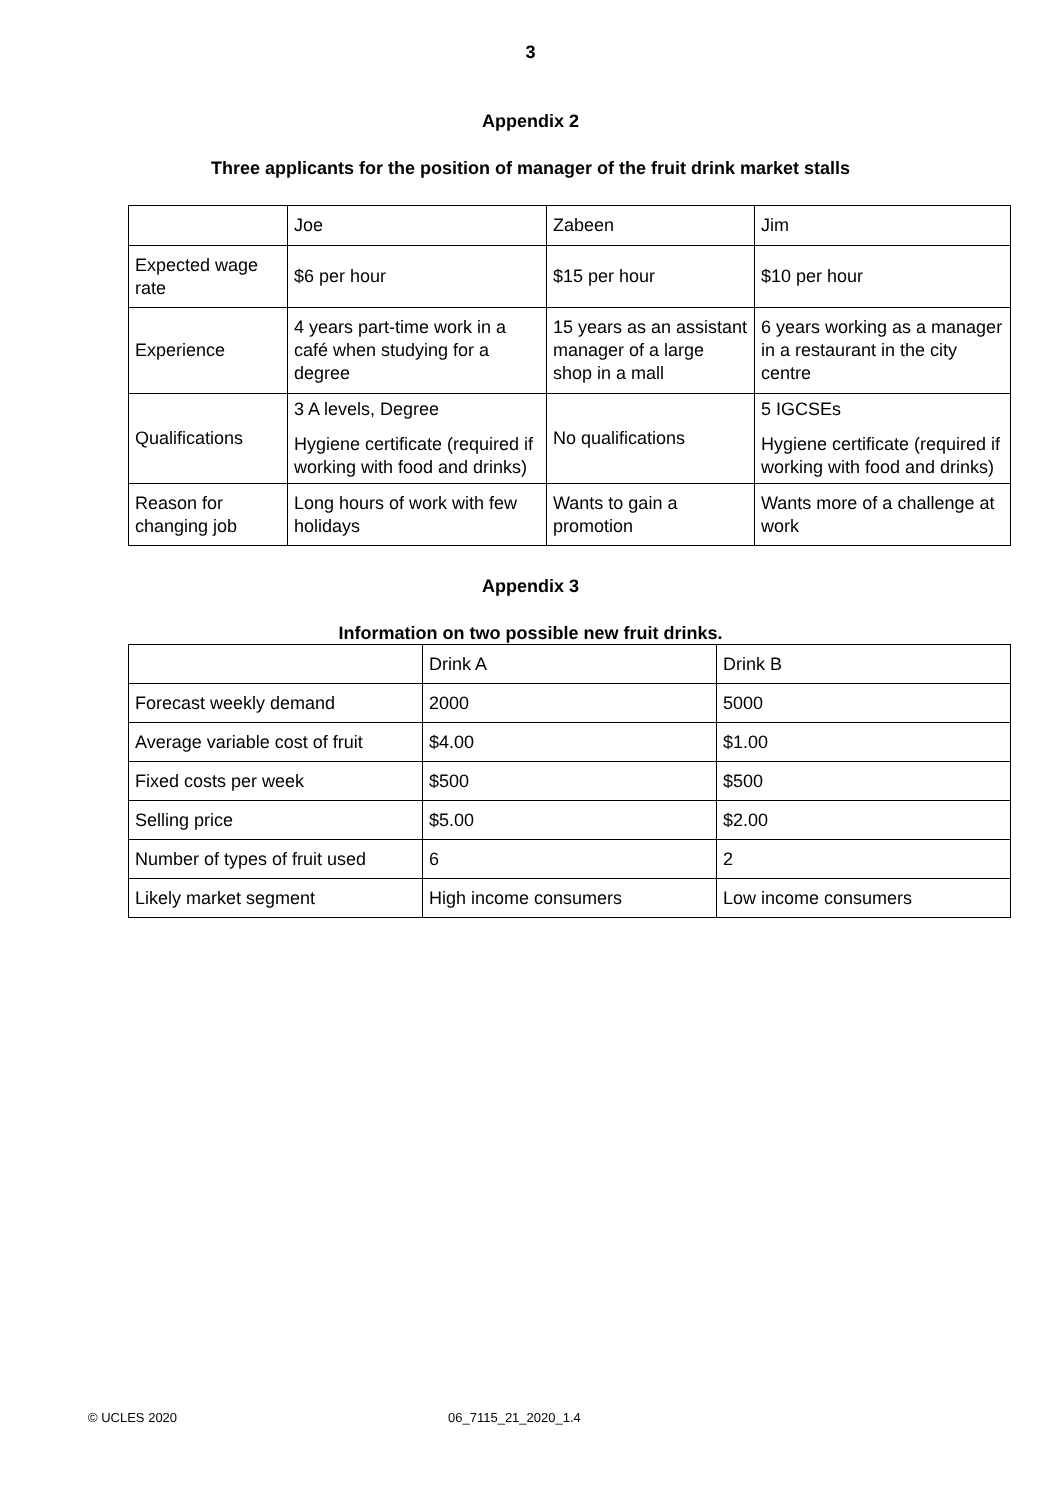3
Appendix 2
Three applicants for the position of manager of the fruit drink market stalls
| | Joe | Zabeen | Jim |
| Expected wage rate | $6 per hour | $15 per hour | $10 per hour |
| Experience | 4 years part-time work in a café when studying for a degree | 15 years as an assistant manager of a large shop in a mall | 6 years working as a manager in a restaurant in the city centre |
| Qualifications | 3 A levels, Degree Hygiene certificate (required if working with food and drinks) | No qualifications | 5 IGCSEs Hygiene certificate (required if working with food and drinks) |
| Reason for changing job | Long hours of work with few holidays | Wants to gain a promotion | Wants more of a challenge at work |
Appendix 3
Information on two possible new fruit drinks.
| | Drink A | Drink B |
| Forecast weekly demand | 2000 | 5000 |
| Average variable cost of fruit | $4.00 | $1.00 |
| Fixed costs per week | $500 | $500 |
| Selling price | $5.00 | $2.00 |
| Number of types of fruit used | 6 | 2 |
| Likely market segment | High income consumers | Low income consumers |
© UCLES 2020 06_7115_21_2020_1.4